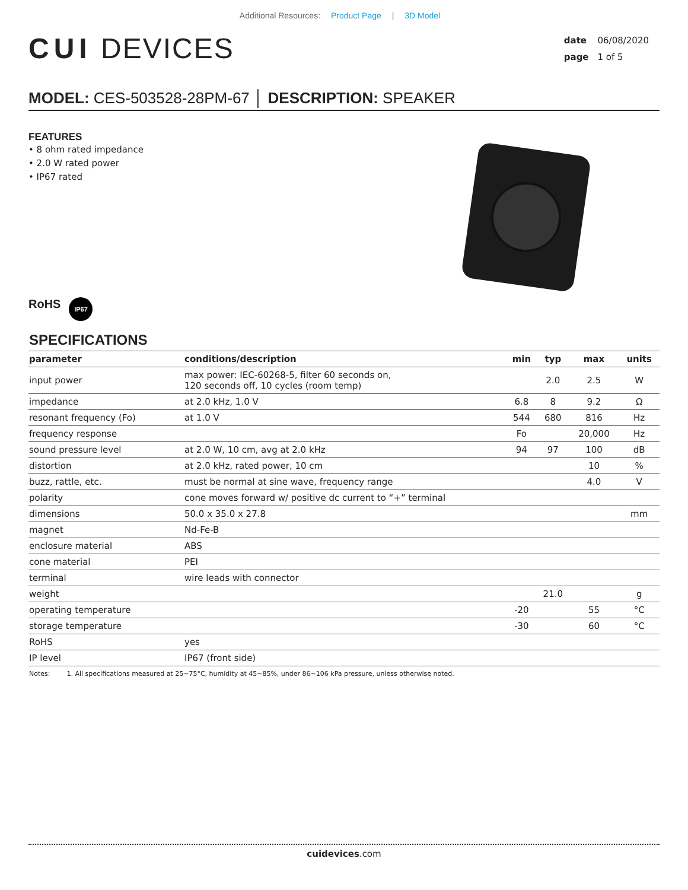Additional Resources: Product Page | 3D Model
CUI DEVICES
date 06/08/2020
page 1 of 5
MODEL: CES-503528-28PM-67 │ DESCRIPTION: SPEAKER
FEATURES
• 8 ohm rated impedance
• 2.0 W rated power
• IP67 rated
RoHS IP67
SPECIFICATIONS
| parameter | conditions/description | min | typ | max | units |
| --- | --- | --- | --- | --- | --- |
| input power | max power: IEC-60268-5, filter 60 seconds on, 120 seconds off, 10 cycles (room temp) | | 2.0 | 2.5 | W |
| impedance | at 2.0 kHz, 1.0 V | 6.8 | 8 | 9.2 | Ω |
| resonant frequency (Fo) | at 1.0 V | 544 | 680 | 816 | Hz |
| frequency response | | Fo | | 20,000 | Hz |
| sound pressure level | at 2.0 W, 10 cm, avg at 2.0 kHz | 94 | 97 | 100 | dB |
| distortion | at 2.0 kHz, rated power, 10 cm | | | 10 | % |
| buzz, rattle, etc. | must be normal at sine wave, frequency range | | | 4.0 | V |
| polarity | cone moves forward w/ positive dc current to “+” terminal | | | | |
| dimensions | 50.0 x 35.0 x 27.8 | | | | mm |
| magnet | Nd-Fe-B | | | | |
| enclosure material | ABS | | | | |
| cone material | PEI | | | | |
| terminal | wire leads with connector | | | | |
| weight | | | 21.0 | | g |
| operating temperature | | -20 | | 55 | °C |
| storage temperature | | -30 | | 60 | °C |
| RoHS | yes | | | | |
| IP level | IP67 (front side) | | | | |
Notes: 1. All specifications measured at 25~75°C, humidity at 45~85%, under 86~106 kPa pressure, unless otherwise noted.
cuidevices.com